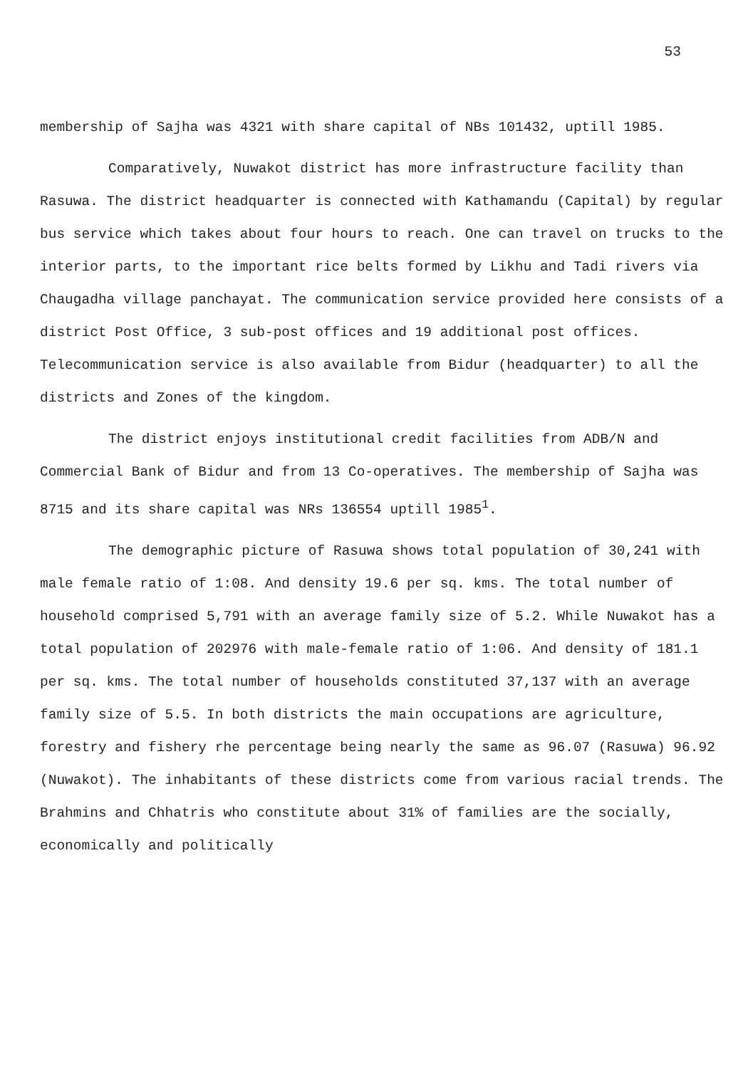53
membership of Sajha was 4321 with share capital of NBs 101432, uptill 1985.
Comparatively, Nuwakot district has more infrastructure facility than Rasuwa. The district headquarter is connected with Kathamandu (Capital) by regular bus service which takes about four hours to reach. One can travel on trucks to the interior parts, to the important rice belts formed by Likhu and Tadi rivers via Chaugadha village panchayat. The communication service provided here consists of a district Post Office, 3 sub-post offices and 19 additional post offices. Telecommunication service is also available from Bidur (headquarter) to all the districts and Zones of the kingdom.
The district enjoys institutional credit facilities from ADB/N and Commercial Bank of Bidur and from 13 Co-operatives. The membership of Sajha was 8715 and its share capital was NRs 136554 uptill 1985<sup>1</sup>.
The demographic picture of Rasuwa shows total population of 30,241 with male female ratio of 1:08. And density 19.6 per sq. kms. The total number of household comprised 5,791 with an average family size of 5.2. While Nuwakot has a total population of 202976 with male-female ratio of 1:06. And density of 181.1 per sq. kms. The total number of households constituted 37,137 with an average family size of 5.5. In both districts the main occupations are agriculture, forestry and fishery rhe percentage being nearly the same as 96.07 (Rasuwa) 96.92 (Nuwakot). The inhabitants of these districts come from various racial trends. The Brahmins and Chhatris who constitute about 31% of families are the socially, economically and politically